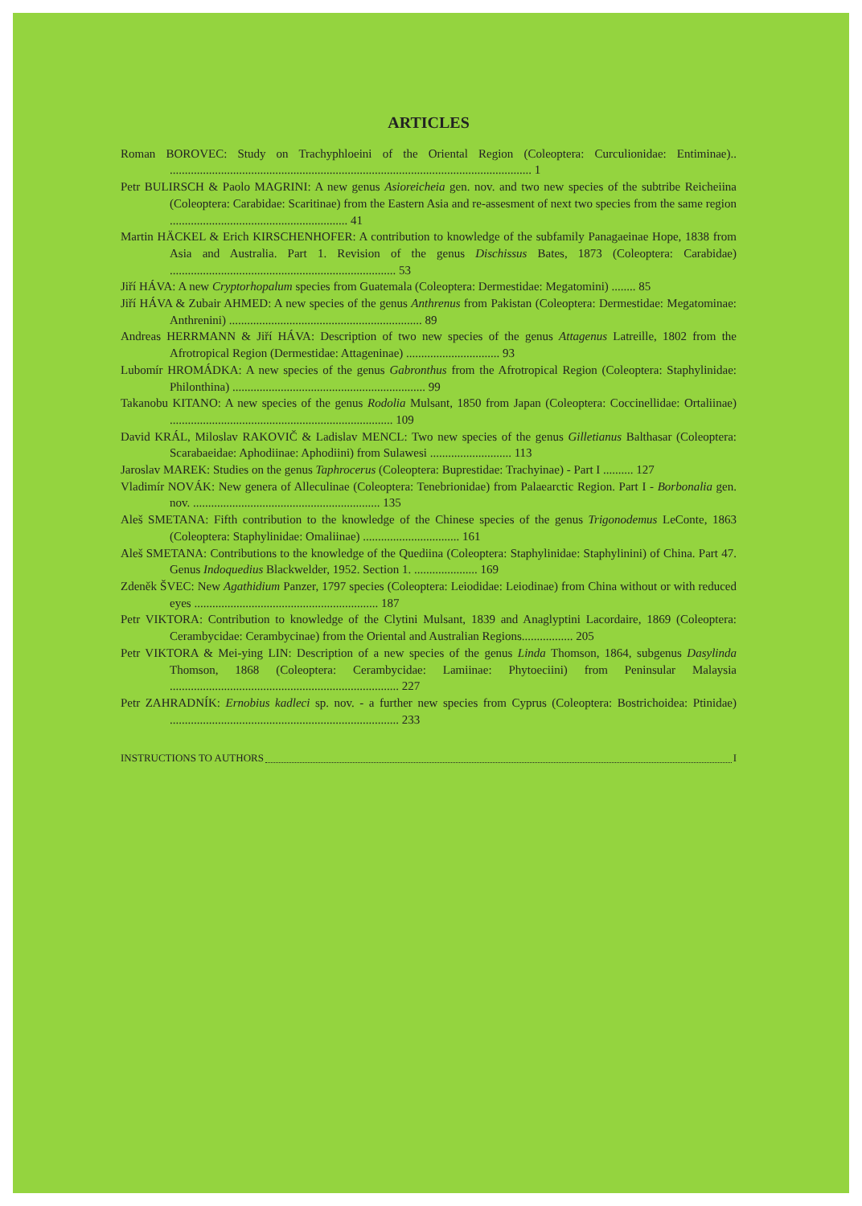ARTICLES
Roman BOROVEC: Study on Trachyphloeini of the Oriental Region (Coleoptera: Curculionidae: Entiminae).. ........................................................................................................................ 1
Petr BULIRSCH & Paolo MAGRINI: A new genus Asioreicheia gen. nov. and two new species of the subtribe Reicheiina (Coleoptera: Carabidae: Scaritinae) from the Eastern Asia and re-assesment of next two species from the same region ........................................................... 41
Martin HÄCKEL & Erich KIRSCHENHOFER: A contribution to knowledge of the subfamily Panagaeinae Hope, 1838 from Asia and Australia. Part 1. Revision of the genus Dischissus Bates, 1873 (Coleoptera: Carabidae) ........................................................................... 53
Jiří HÁVA: A new Cryptorhopalum species from Guatemala (Coleoptera: Dermestidae: Megatomini) ........ 85
Jiří HÁVA & Zubair AHMED: A new species of the genus Anthrenus from Pakistan (Coleoptera: Dermestidae: Megatominae: Anthrenini) ................................................................ 89
Andreas HERRMANN & Jiří HÁVA: Description of two new species of the genus Attagenus Latreille, 1802 from the Afrotropical Region (Dermestidae: Attageninae) ............................... 93
Lubomír HROMÁDKA: A new species of the genus Gabronthus from the Afrotropical Region (Coleoptera: Staphylinidae: Philonthina) ................................................................ 99
Takanobu KITANO: A new species of the genus Rodolia Mulsant, 1850 from Japan (Coleoptera: Coccinellidae: Ortaliinae) .......................................................................... 109
David KRÁL, Miloslav RAKOVIČ & Ladislav MENCL: Two new species of the genus Gilletianus Balthasar (Coleoptera: Scarabaeidae: Aphodiinae: Aphodiini) from Sulawesi ........................... 113
Jaroslav MAREK: Studies on the genus Taphrocerus (Coleoptera: Buprestidae: Trachyinae) - Part I .......... 127
Vladimír NOVÁK: New genera of Alleculinae (Coleoptera: Tenebrionidae) from Palaearctic Region. Part I - Borbonalia gen. nov. .............................................................. 135
Aleš SMETANA: Fifth contribution to the knowledge of the Chinese species of the genus Trigonodemus LeConte, 1863 (Coleoptera: Staphylinidae: Omaliinae) ................................ 161
Aleš SMETANA: Contributions to the knowledge of the Quediina (Coleoptera: Staphylinidae: Staphylinini) of China. Part 47. Genus Indoquedius Blackwelder, 1952. Section 1. ..................... 169
Zdeněk ŠVEC: New Agathidium Panzer, 1797 species (Coleoptera: Leiodidae: Leiodinae) from China without or with reduced eyes ............................................................. 187
Petr VIKTORA: Contribution to knowledge of the Clytini Mulsant, 1839 and Anaglyptini Lacordaire, 1869 (Coleoptera: Cerambycidae: Cerambycinae) from the Oriental and Australian Regions................. 205
Petr VIKTORA & Mei-ying LIN: Description of a new species of the genus Linda Thomson, 1864, subgenus Dasylinda Thomson, 1868 (Coleoptera: Cerambycidae: Lamiinae: Phytoeciini) from Peninsular Malaysia ............................................................................ 227
Petr ZAHRADNÍK: Ernobius kadleci sp. nov. - a further new species from Cyprus (Coleoptera: Bostrichoidea: Ptinidae) ............................................................................ 233
INSTRUCTIONS TO AUTHORS I